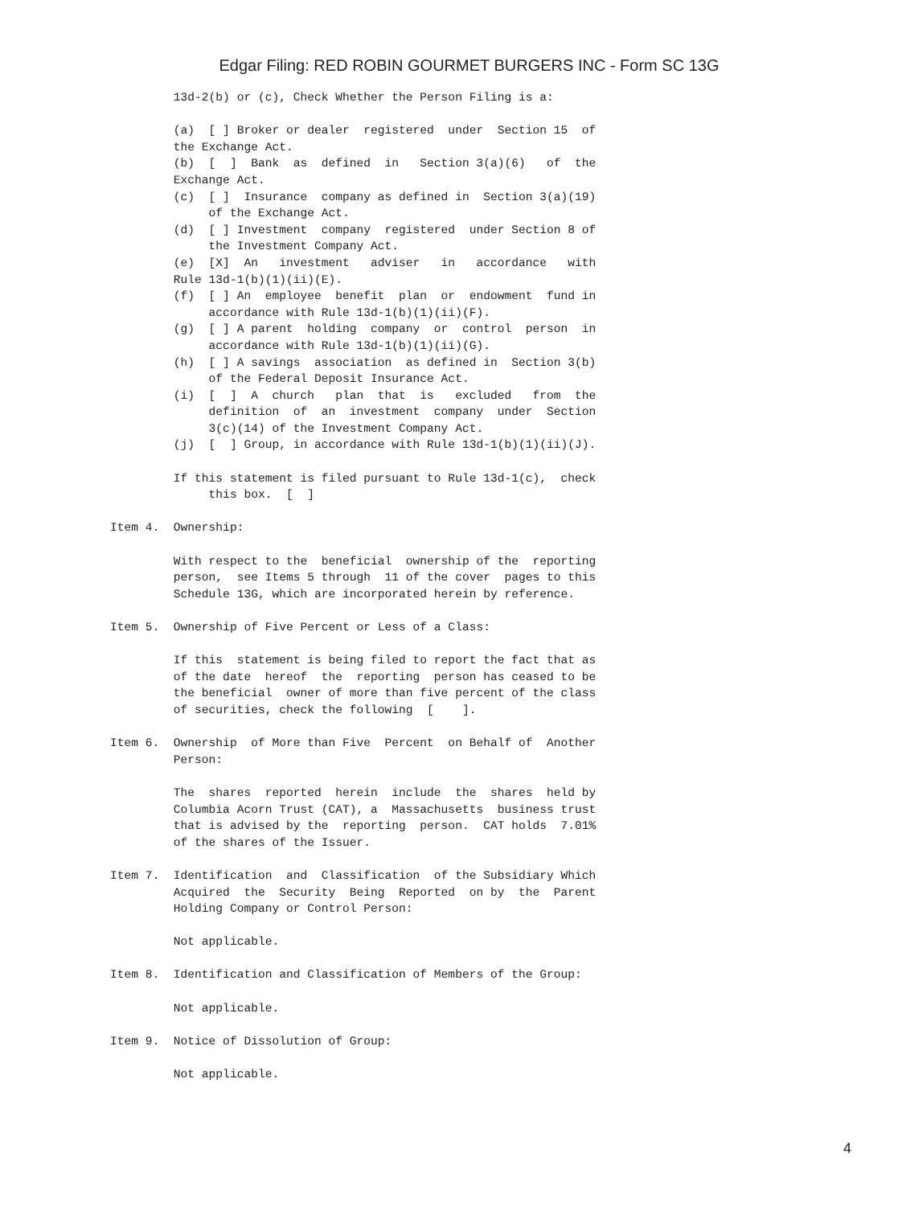Edgar Filing: RED ROBIN GOURMET BURGERS INC - Form SC 13G
         13d-2(b) or (c), Check Whether the Person Filing is a:

         (a)  [ ] Broker or dealer  registered  under  Section 15  of
         the Exchange Act.
         (b)  [  ]  Bank  as  defined  in   Section 3(a)(6)   of  the
         Exchange Act.
         (c)  [ ]  Insurance  company as defined in  Section 3(a)(19)
              of the Exchange Act.
         (d)  [ ] Investment  company  registered  under Section 8 of
              the Investment Company Act.
         (e)  [X]  An   investment   adviser   in   accordance   with
         Rule 13d-1(b)(1)(ii)(E).
         (f)  [ ] An  employee  benefit  plan  or  endowment  fund in
              accordance with Rule 13d-1(b)(1)(ii)(F).
         (g)  [ ] A parent  holding  company  or  control  person  in
              accordance with Rule 13d-1(b)(1)(ii)(G).
         (h)  [ ] A savings  association  as defined in  Section 3(b)
              of the Federal Deposit Insurance Act.
         (i)  [  ]  A  church   plan  that  is   excluded   from  the
              definition  of  an  investment  company  under  Section
              3(c)(14) of the Investment Company Act.
         (j)  [  ] Group, in accordance with Rule 13d-1(b)(1)(ii)(J).

         If this statement is filed pursuant to Rule 13d-1(c),  check
              this box.  [  ]

Item 4.  Ownership:

         With respect to the  beneficial  ownership of the  reporting
         person,  see Items 5 through  11 of the cover  pages to this
         Schedule 13G, which are incorporated herein by reference.

Item 5.  Ownership of Five Percent or Less of a Class:

         If this  statement is being filed to report the fact that as
         of the date  hereof  the  reporting  person has ceased to be
         the beneficial  owner of more than five percent of the class
         of securities, check the following  [    ].

Item 6.  Ownership  of More than Five  Percent  on Behalf of  Another
         Person:

         The  shares  reported  herein  include  the  shares  held by
         Columbia Acorn Trust (CAT), a  Massachusetts  business trust
         that is advised by the  reporting  person.  CAT holds  7.01%
         of the shares of the Issuer.

Item 7.  Identification  and  Classification  of the Subsidiary Which
         Acquired  the  Security  Being  Reported  on by  the  Parent
         Holding Company or Control Person:

         Not applicable.

Item 8.  Identification and Classification of Members of the Group:

         Not applicable.

Item 9.  Notice of Dissolution of Group:

         Not applicable.
4